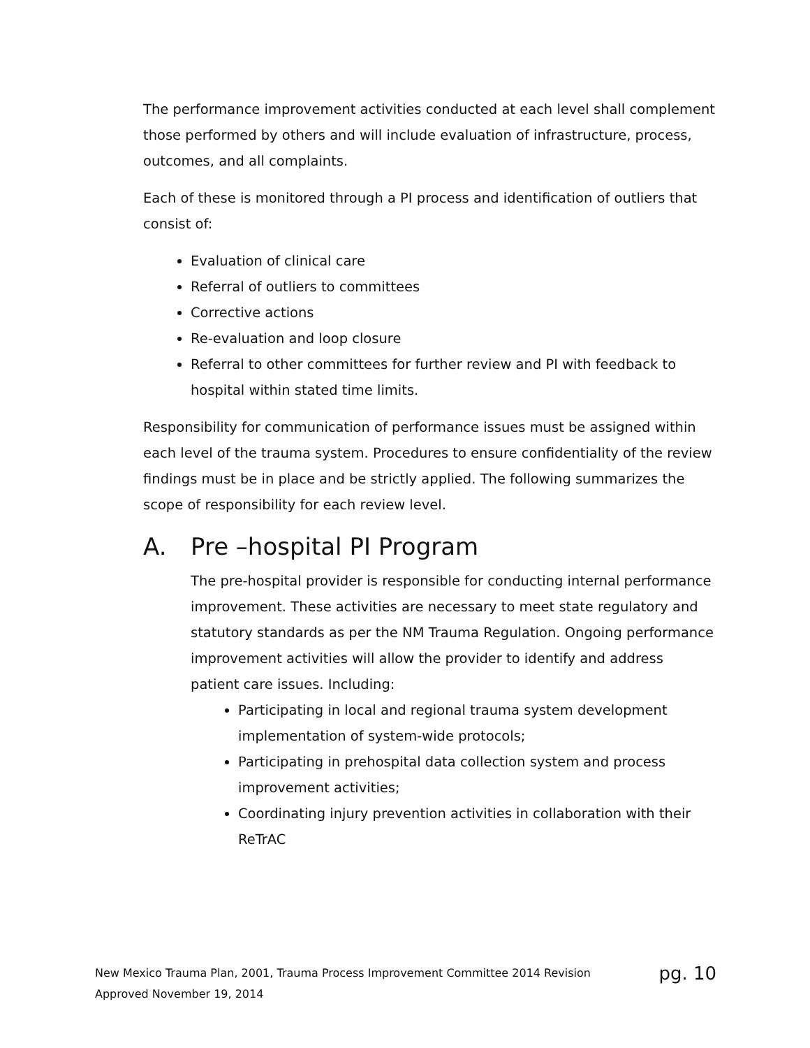The performance improvement activities conducted at each level shall complement those performed by others and will include evaluation of infrastructure, process, outcomes, and all complaints.
Each of these is monitored through a PI process and identification of outliers that consist of:
Evaluation of clinical care
Referral of outliers to committees
Corrective actions
Re-evaluation and loop closure
Referral to other committees for further review and PI with feedback to hospital within stated time limits.
Responsibility for communication of performance issues must be assigned within each level of the trauma system. Procedures to ensure confidentiality of the review findings must be in place and be strictly applied. The following summarizes the scope of responsibility for each review level.
A. Pre –hospital PI Program
The pre-hospital provider is responsible for conducting internal performance improvement. These activities are necessary to meet state regulatory and statutory standards as per the NM Trauma Regulation. Ongoing performance improvement activities will allow the provider to identify and address patient care issues. Including:
Participating in local and regional trauma system development implementation of system-wide protocols;
Participating in prehospital data collection system and process improvement activities;
Coordinating injury prevention activities in collaboration with their ReTrAC
pg. 10 New Mexico Trauma Plan, 2001, Trauma Process Improvement Committee 2014 Revision
Approved November 19, 2014